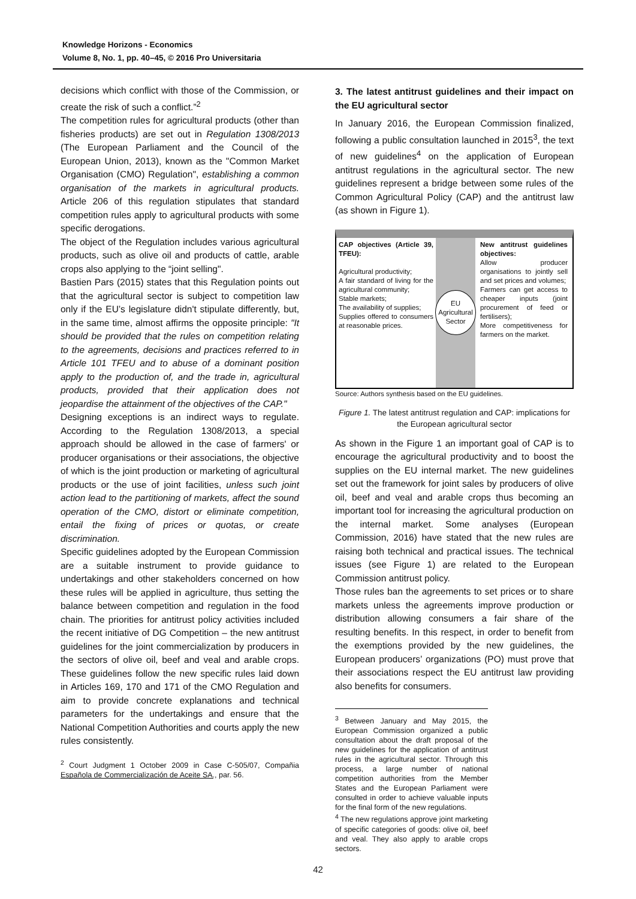Knowledge Horizons - Economics
Volume 8, No. 1, pp. 40–45, © 2016 Pro Universitaria
decisions which conflict with those of the Commission, or create the risk of such a conflict.”<sup>2</sup>
The competition rules for agricultural products (other than fisheries products) are set out in Regulation 1308/2013 (The European Parliament and the Council of the European Union, 2013), known as the "Common Market Organisation (CMO) Regulation", establishing a common organisation of the markets in agricultural products. Article 206 of this regulation stipulates that standard competition rules apply to agricultural products with some specific derogations.
The object of the Regulation includes various agricultural products, such as olive oil and products of cattle, arable crops also applying to the “joint selling".
Bastien Pars (2015) states that this Regulation points out that the agricultural sector is subject to competition law only if the EU’s legislature didn't stipulate differently, but, in the same time, almost affirms the opposite principle: "It should be provided that the rules on competition relating to the agreements, decisions and practices referred to in Article 101 TFEU and to abuse of a dominant position apply to the production of, and the trade in, agricultural products, provided that their application does not jeopardise the attainment of the objectives of the CAP."
Designing exceptions is an indirect ways to regulate. According to the Regulation 1308/2013, a special approach should be allowed in the case of farmers' or producer organisations or their associations, the objective of which is the joint production or marketing of agricultural products or the use of joint facilities, unless such joint action lead to the partitioning of markets, affect the sound operation of the CMO, distort or eliminate competition, entail the fixing of prices or quotas, or create discrimination.
Specific guidelines adopted by the European Commission are a suitable instrument to provide guidance to undertakings and other stakeholders concerned on how these rules will be applied in agriculture, thus setting the balance between competition and regulation in the food chain. The priorities for antitrust policy activities included the recent initiative of DG Competition – the new antitrust guidelines for the joint commercialization by producers in the sectors of olive oil, beef and veal and arable crops. These guidelines follow the new specific rules laid down in Articles 169, 170 and 171 of the CMO Regulation and aim to provide concrete explanations and technical parameters for the undertakings and ensure that the National Competition Authorities and courts apply the new rules consistently.
<sup>2</sup> Court Judgment 1 October 2009 in Case C-505/07, Compañia Española de Commercialización de Aceite SA., par. 56.
3. The latest antitrust guidelines and their impact on the EU agricultural sector
In January 2016, the European Commission finalized, following a public consultation launched in 2015<sup>3</sup>, the text of new guidelines<sup>4</sup> on the application of European antitrust regulations in the agricultural sector. The new guidelines represent a bridge between some rules of the Common Agricultural Policy (CAP) and the antitrust law (as shown in Figure 1).
CAP objectives (Article 39, TFEU):
Agricultural productivity;
A fair standard of living for the agricultural community;
Stable markets;
The availability of supplies;
Supplies offered to consumers at reasonable prices.
EU Agricultural Sector
New antitrust guidelines objectives:
Allow producer organisations to jointly sell and set prices and volumes;
Farmers can get access to cheaper inputs (joint procurement of feed or fertilisers);
More competitiveness for farmers on the market.
Source: Authors synthesis based on the EU guidelines.
Figure 1. The latest antitrust regulation and CAP: implications for the European agricultural sector
As shown in the Figure 1 an important goal of CAP is to encourage the agricultural productivity and to boost the supplies on the EU internal market. The new guidelines set out the framework for joint sales by producers of olive oil, beef and veal and arable crops thus becoming an important tool for increasing the agricultural production on the internal market. Some analyses (European Commission, 2016) have stated that the new rules are raising both technical and practical issues. The technical issues (see Figure 1) are related to the European Commission antitrust policy.
Those rules ban the agreements to set prices or to share markets unless the agreements improve production or distribution allowing consumers a fair share of the resulting benefits. In this respect, in order to benefit from the exemptions provided by the new guidelines, the European producers’ organizations (PO) must prove that their associations respect the EU antitrust law providing also benefits for consumers.
<sup>3</sup> Between January and May 2015, the European Commission organized a public consultation about the draft proposal of the new guidelines for the application of antitrust rules in the agricultural sector. Through this process, a large number of national competition authorities from the Member States and the European Parliament were consulted in order to achieve valuable inputs for the final form of the new regulations.
<sup>4</sup> The new regulations approve joint marketing of specific categories of goods: olive oil, beef and veal. They also apply to arable crops sectors.
42